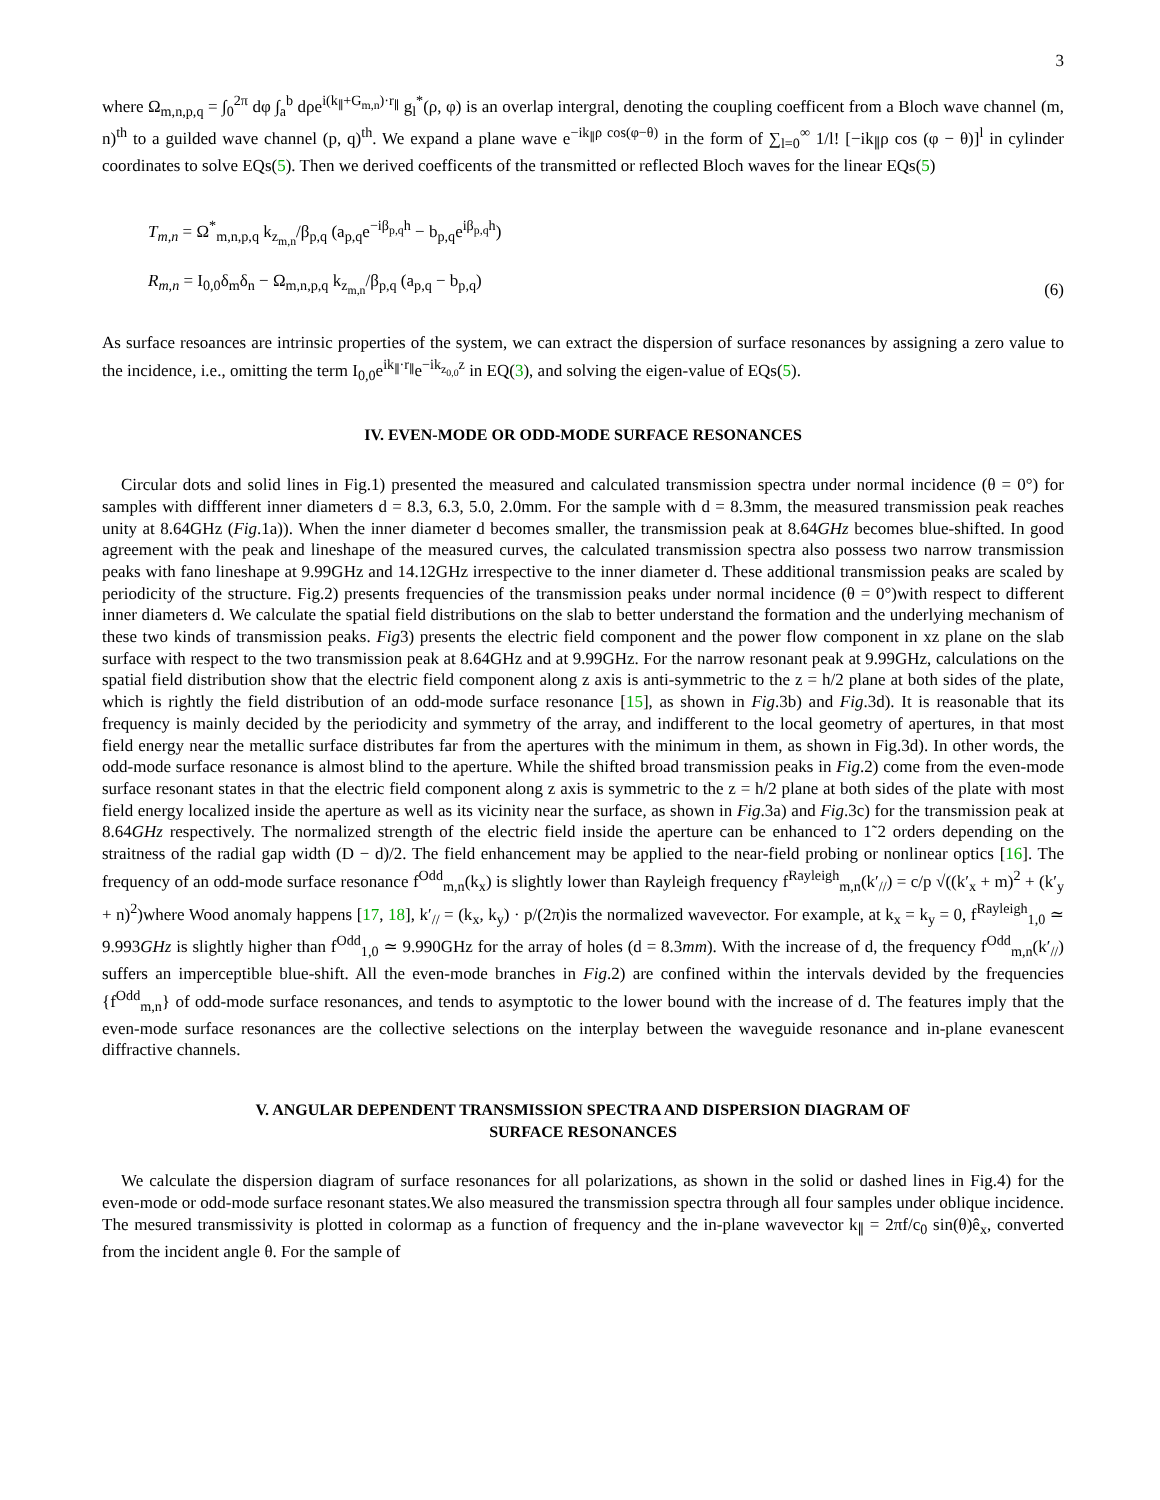3
where Ω<sub>m,n,p,q</sub> = ∫<sub>0</sub><sup>2π</sup> dφ ∫<sub>a</sub><sup>b</sup> dρe<sup>i(k<sub>∥</sub>+G<sub>m,n</sub>)·r<sub>∥</sub></sup> g<sub>l</sub><sup>*</sup>(ρ, φ) is an overlap intergral, denoting the coupling coefficent from a Bloch wave channel (m, n)<sup>th</sup> to a guilded wave channel (p, q)<sup>th</sup>. We expand a plane wave e<sup>−ik<sub>∥</sub>ρ cos(φ−θ)</sup> in the form of ∑<sub>l=0</sub><sup>∞</sup> 1/l! [−ik<sub>∥</sub>ρ cos (φ − θ)]<sup>l</sup> in cylinder coordinates to solve EQs(5). Then we derived coefficents of the transmitted or reflected Bloch waves for the linear EQs(5)
T<sub>m,n</sub> = Ω<sup>*</sup><sub>m,n,p,q</sub> k<sub>z<sub>m,n</sub></sub>/β<sub>p,q</sub> (a<sub>p,q</sub>e<sup>−iβ<sub>p,q</sub>h</sup> − b<sub>p,q</sub>e<sup>iβ<sub>p,q</sub>h</sup>)
R<sub>m,n</sub> = I<sub>0,0</sub>δ<sub>m</sub>δ<sub>n</sub> − Ω<sub>m,n,p,q</sub> k<sub>z<sub>m,n</sub></sub>/β<sub>p,q</sub> (a<sub>p,q</sub> − b<sub>p,q</sub>)
(6)
As surface resoances are intrinsic properties of the system, we can extract the dispersion of surface resonances by assigning a zero value to the incidence, i.e., omitting the term I<sub>0,0</sub>e<sup>ik<sub>∥</sub>·r<sub>∥</sub></sup>e<sup>−ik<sub>z<sub>0,0</sub></sub>z</sup> in EQ(3), and solving the eigen-value of EQs(5).
IV. EVEN-MODE OR ODD-MODE SURFACE RESONANCES
Circular dots and solid lines in Fig.1) presented the measured and calculated transmission spectra under normal incidence (θ = 0°) for samples with diffferent inner diameters d = 8.3, 6.3, 5.0, 2.0mm. For the sample with d = 8.3mm, the measured transmission peak reaches unity at 8.64GHz (Fig.1a)). When the inner diameter d becomes smaller, the transmission peak at 8.64GHz becomes blue-shifted. In good agreement with the peak and lineshape of the measured curves, the calculated transmission spectra also possess two narrow transmission peaks with fano lineshape at 9.99GHz and 14.12GHz irrespective to the inner diameter d. These additional transmission peaks are scaled by periodicity of the structure. Fig.2) presents frequencies of the transmission peaks under normal incidence (θ = 0°)with respect to different inner diameters d. We calculate the spatial field distributions on the slab to better understand the formation and the underlying mechanism of these two kinds of transmission peaks. Fig3) presents the electric field component and the power flow component in xz plane on the slab surface with respect to the two transmission peak at 8.64GHz and at 9.99GHz. For the narrow resonant peak at 9.99GHz, calculations on the spatial field distribution show that the electric field component along z axis is anti-symmetric to the z = h/2 plane at both sides of the plate, which is rightly the field distribution of an odd-mode surface resonance [15], as shown in Fig.3b) and Fig.3d). It is reasonable that its frequency is mainly decided by the periodicity and symmetry of the array, and indifferent to the local geometry of apertures, in that most field energy near the metallic surface distributes far from the apertures with the minimum in them, as shown in Fig.3d). In other words, the odd-mode surface resonance is almost blind to the aperture. While the shifted broad transmission peaks in Fig.2) come from the even-mode surface resonant states in that the electric field component along z axis is symmetric to the z = h/2 plane at both sides of the plate with most field energy localized inside the aperture as well as its vicinity near the surface, as shown in Fig.3a) and Fig.3c) for the transmission peak at 8.64GHz respectively. The normalized strength of the electric field inside the aperture can be enhanced to 1˜2 orders depending on the straitness of the radial gap width (D − d)/2. The field enhancement may be applied to the near-field probing or nonlinear optics [16]. The frequency of an odd-mode surface resonance f<sup>Odd</sup><sub>m,n</sub>(k<sub>x</sub>) is slightly lower than Rayleigh frequency f<sup>Rayleigh</sup><sub>m,n</sub>(k′<sub>//</sub>) = c/p √((k′<sub>x</sub> + m)<sup>2</sup> + (k′<sub>y</sub> + n)<sup>2</sup>)where Wood anomaly happens [17, 18], k′<sub>//</sub> = (k<sub>x</sub>, k<sub>y</sub>) · p/(2π)is the normalized wavevector. For example, at k<sub>x</sub> = k<sub>y</sub> = 0, f<sup>Rayleigh</sup><sub>1,0</sub> ≃ 9.993GHz is slightly higher than f<sup>Odd</sup><sub>1,0</sub> ≃ 9.990GHz for the array of holes (d = 8.3mm). With the increase of d, the frequency f<sup>Odd</sup><sub>m,n</sub>(k′<sub>//</sub>) suffers an imperceptible blue-shift. All the even-mode branches in Fig.2) are confined within the intervals devided by the frequencies {f<sup>Odd</sup><sub>m,n</sub>} of odd-mode surface resonances, and tends to asymptotic to the lower bound with the increase of d. The features imply that the even-mode surface resonances are the collective selections on the interplay between the waveguide resonance and in-plane evanescent diffractive channels.
V. ANGULAR DEPENDENT TRANSMISSION SPECTRA AND DISPERSION DIAGRAM OF
SURFACE RESONANCES
We calculate the dispersion diagram of surface resonances for all polarizations, as shown in the solid or dashed lines in Fig.4) for the even-mode or odd-mode surface resonant states.We also measured the transmission spectra through all four samples under oblique incidence. The mesured transmissivity is plotted in colormap as a function of frequency and the in-plane wavevector k<sub>∥</sub> = 2πf/c<sub>0</sub> sin(θ)ê<sub>x</sub>, converted from the incident angle θ. For the sample of